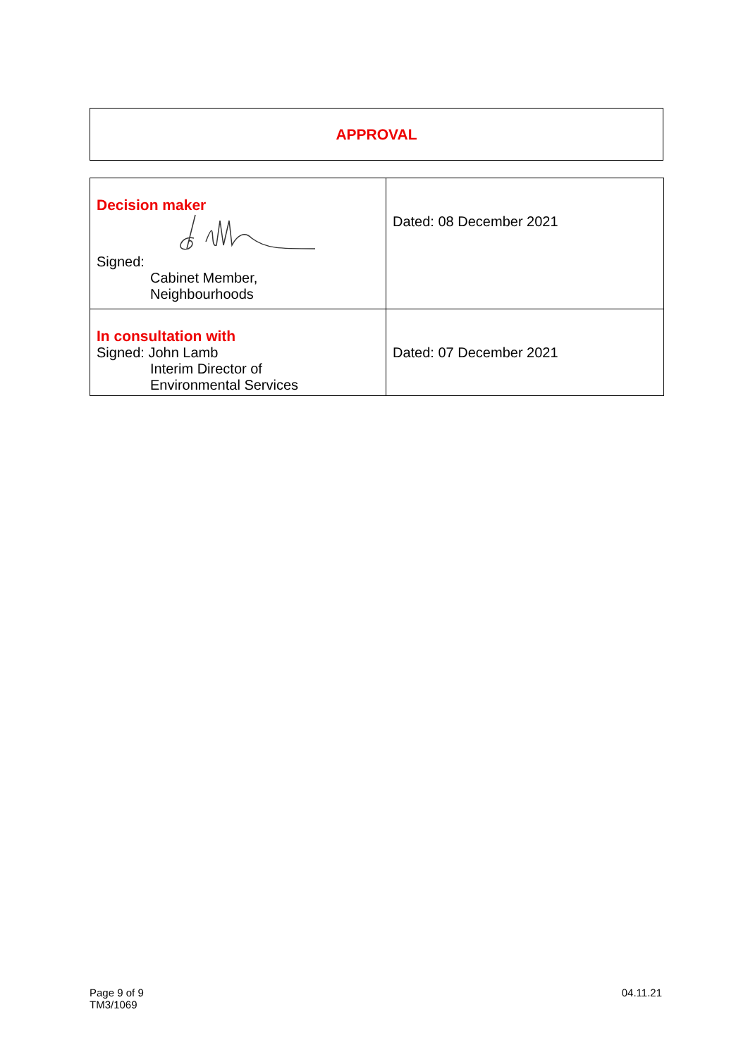APPROVAL
| Decision maker Signed: Cabinet Member, Neighbourhoods | Dated: 08 December 2021 |
| In consultation with Signed: John Lamb Interim Director of Environmental Services | Dated: 07 December 2021 |
Page 9 of 9
TM3/1069
04.11.21